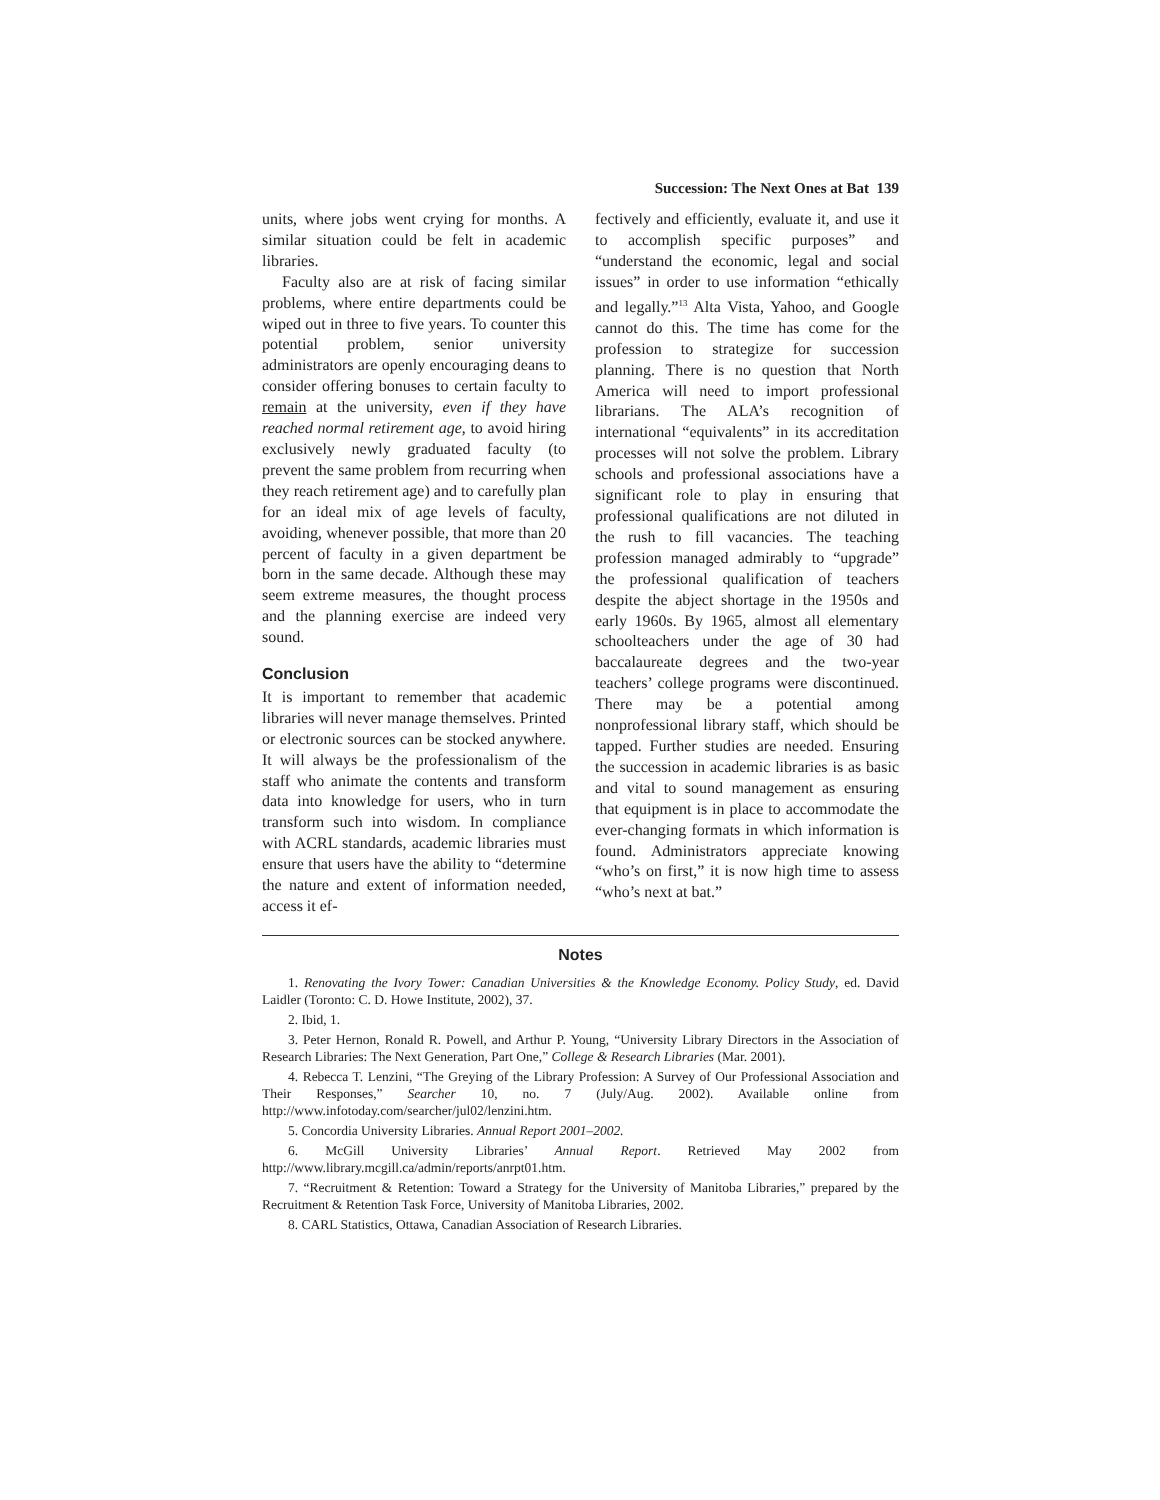Succession: The Next Ones at Bat 139
units, where jobs went crying for months. A similar situation could be felt in academic libraries.
Faculty also are at risk of facing similar problems, where entire departments could be wiped out in three to five years. To counter this potential problem, senior university administrators are openly encouraging deans to consider offering bonuses to certain faculty to remain at the university, even if they have reached normal retirement age, to avoid hiring exclusively newly graduated faculty (to prevent the same problem from recurring when they reach retirement age) and to carefully plan for an ideal mix of age levels of faculty, avoiding, whenever possible, that more than 20 percent of faculty in a given department be born in the same decade. Although these may seem extreme measures, the thought process and the planning exercise are indeed very sound.
Conclusion
It is important to remember that academic libraries will never manage themselves. Printed or electronic sources can be stocked anywhere. It will always be the professionalism of the staff who animate the contents and transform data into knowledge for users, who in turn transform such into wisdom. In compliance with ACRL standards, academic libraries must ensure that users have the ability to “determine the nature and extent of information needed, access it ef-
fectively and efficiently, evaluate it, and use it to accomplish specific purposes” and “understand the economic, legal and social issues” in order to use information “ethically and legally.”<sup>13</sup> Alta Vista, Yahoo, and Google cannot do this. The time has come for the profession to strategize for succession planning. There is no question that North America will need to import professional librarians. The ALA’s recognition of international “equivalents” in its accreditation processes will not solve the problem. Library schools and professional associations have a significant role to play in ensuring that professional qualifications are not diluted in the rush to fill vacancies. The teaching profession managed admirably to “upgrade” the professional qualification of teachers despite the abject shortage in the 1950s and early 1960s. By 1965, almost all elementary schoolteachers under the age of 30 had baccalaureate degrees and the two-year teachers’ college programs were discontinued. There may be a potential among nonprofessional library staff, which should be tapped. Further studies are needed. Ensuring the succession in academic libraries is as basic and vital to sound management as ensuring that equipment is in place to accommodate the ever-changing formats in which information is found. Administrators appreciate knowing “who’s on first,” it is now high time to assess “who’s next at bat.”
Notes
1. Renovating the Ivory Tower: Canadian Universities & the Knowledge Economy. Policy Study, ed. David Laidler (Toronto: C. D. Howe Institute, 2002), 37.
2. Ibid, 1.
3. Peter Hernon, Ronald R. Powell, and Arthur P. Young, “University Library Directors in the Association of Research Libraries: The Next Generation, Part One,” College & Research Libraries (Mar. 2001).
4. Rebecca T. Lenzini, “The Greying of the Library Profession: A Survey of Our Professional Association and Their Responses,” Searcher 10, no. 7 (July/Aug. 2002). Available online from http://www.infotoday.com/searcher/jul02/lenzini.htm.
5. Concordia University Libraries. Annual Report 2001–2002.
6. McGill University Libraries’ Annual Report. Retrieved May 2002 from http://www.library.mcgill.ca/admin/reports/anrpt01.htm.
7. “Recruitment & Retention: Toward a Strategy for the University of Manitoba Libraries,” prepared by the Recruitment & Retention Task Force, University of Manitoba Libraries, 2002.
8. CARL Statistics, Ottawa, Canadian Association of Research Libraries.